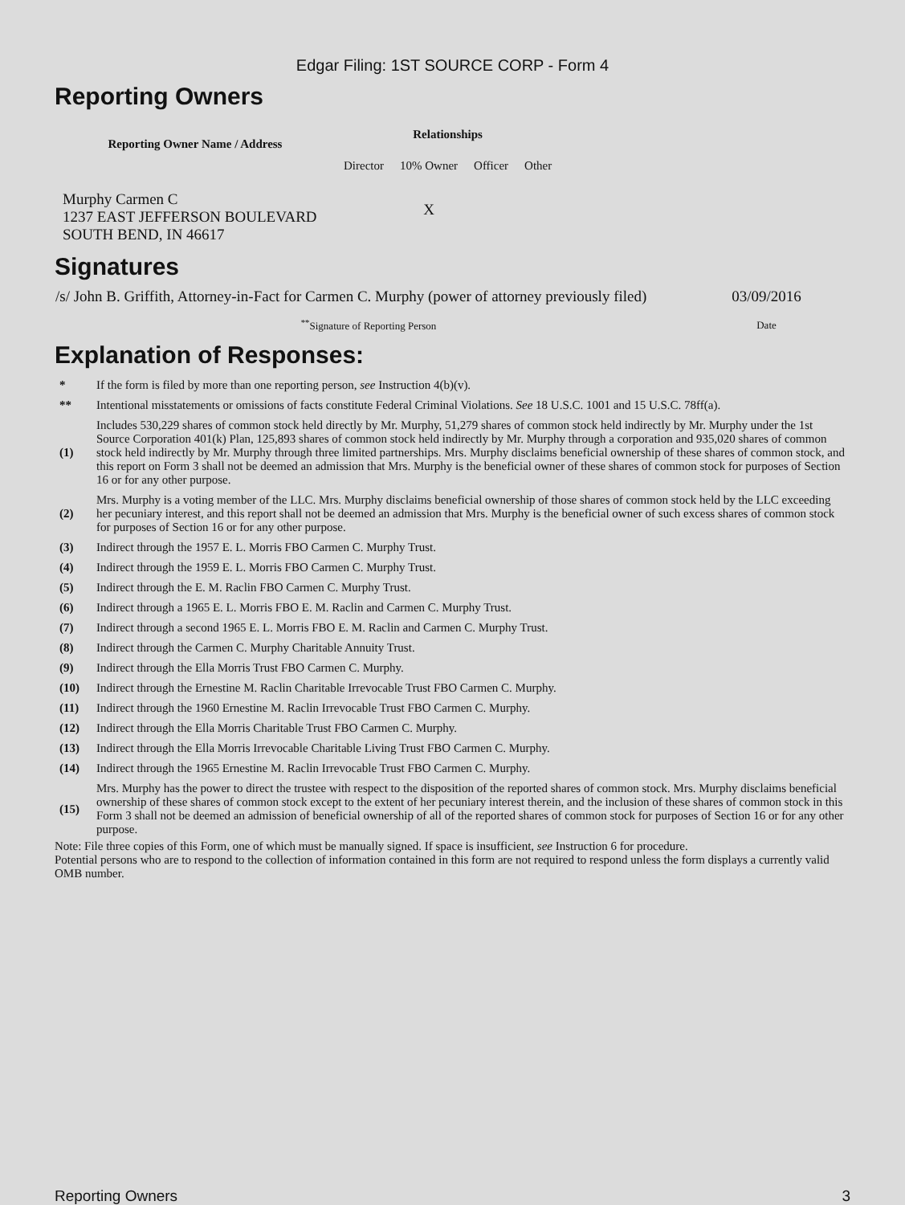Edgar Filing: 1ST SOURCE CORP - Form 4
Reporting Owners
| Reporting Owner Name / Address | Relationships | | | |
| --- | --- | --- | --- | --- |
| | Director | 10% Owner | Officer | Other |
| Murphy Carmen C 1237 EAST JEFFERSON BOULEVARD SOUTH BEND, IN 46617 | | X | | |
Signatures
| /s/ John B. Griffith, Attorney-in-Fact for Carmen C. Murphy (power of attorney previously filed) | 03/09/2016 |
| <sup>**</sup> Signature of Reporting Person | Date |
Explanation of Responses:
| * | If the form is filed by more than one reporting person, see Instruction 4(b)(v). |
| ** | Intentional misstatements or omissions of facts constitute Federal Criminal Violations. See 18 U.S.C. 1001 and 15 U.S.C. 78ff(a). |
| (1) | Includes 530,229 shares of common stock held directly by Mr. Murphy, 51,279 shares of common stock held indirectly by Mr. Murphy under the 1st Source Corporation 401(k) Plan, 125,893 shares of common stock held indirectly by Mr. Murphy through a corporation and 935,020 shares of common stock held indirectly by Mr. Murphy through three limited partnerships. Mrs. Murphy disclaims beneficial ownership of these shares of common stock, and this report on Form 3 shall not be deemed an admission that Mrs. Murphy is the beneficial owner of these shares of common stock for purposes of Section 16 or for any other purpose. |
| (2) | Mrs. Murphy is a voting member of the LLC. Mrs. Murphy disclaims beneficial ownership of those shares of common stock held by the LLC exceeding her pecuniary interest, and this report shall not be deemed an admission that Mrs. Murphy is the beneficial owner of such excess shares of common stock for purposes of Section 16 or for any other purpose. |
| (3) | Indirect through the 1957 E. L. Morris FBO Carmen C. Murphy Trust. |
| (4) | Indirect through the 1959 E. L. Morris FBO Carmen C. Murphy Trust. |
| (5) | Indirect through the E. M. Raclin FBO Carmen C. Murphy Trust. |
| (6) | Indirect through a 1965 E. L. Morris FBO E. M. Raclin and Carmen C. Murphy Trust. |
| (7) | Indirect through a second 1965 E. L. Morris FBO E. M. Raclin and Carmen C. Murphy Trust. |
| (8) | Indirect through the Carmen C. Murphy Charitable Annuity Trust. |
| (9) | Indirect through the Ella Morris Trust FBO Carmen C. Murphy. |
| (10) | Indirect through the Ernestine M. Raclin Charitable Irrevocable Trust FBO Carmen C. Murphy. |
| (11) | Indirect through the 1960 Ernestine M. Raclin Irrevocable Trust FBO Carmen C. Murphy. |
| (12) | Indirect through the Ella Morris Charitable Trust FBO Carmen C. Murphy. |
| (13) | Indirect through the Ella Morris Irrevocable Charitable Living Trust FBO Carmen C. Murphy. |
| (14) | Indirect through the 1965 Ernestine M. Raclin Irrevocable Trust FBO Carmen C. Murphy. |
| (15) | Mrs. Murphy has the power to direct the trustee with respect to the disposition of the reported shares of common stock. Mrs. Murphy disclaims beneficial ownership of these shares of common stock except to the extent of her pecuniary interest therein, and the inclusion of these shares of common stock in this Form 3 shall not be deemed an admission of beneficial ownership of all of the reported shares of common stock for purposes of Section 16 or for any other purpose. |
Note: File three copies of this Form, one of which must be manually signed. If space is insufficient, see Instruction 6 for procedure.
Potential persons who are to respond to the collection of information contained in this form are not required to respond unless the form displays a currently valid OMB number.
Reporting Owners 3